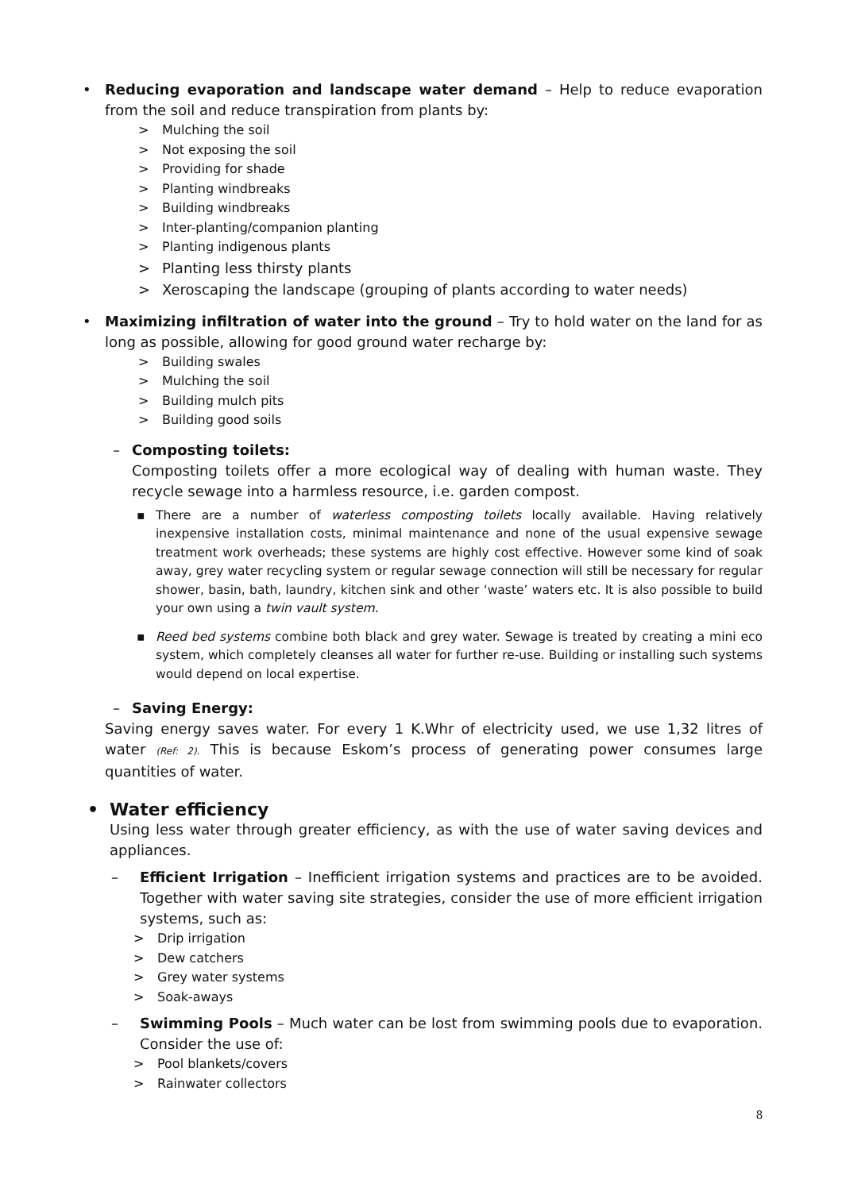• Reducing evaporation and landscape water demand – Help to reduce evaporation from the soil and reduce transpiration from plants by:
> Mulching the soil
> Not exposing the soil
> Providing for shade
> Planting windbreaks
> Building windbreaks
> Inter-planting/companion planting
> Planting indigenous plants
> Planting less thirsty plants
> Xeroscaping the landscape (grouping of plants according to water needs)
• Maximizing infiltration of water into the ground – Try to hold water on the land for as long as possible, allowing for good ground water recharge by:
> Building swales
> Mulching the soil
> Building mulch pits
> Building good soils
– Composting toilets:
Composting toilets offer a more ecological way of dealing with human waste. They recycle sewage into a harmless resource, i.e. garden compost.
▪ There are a number of waterless composting toilets locally available. Having relatively inexpensive installation costs, minimal maintenance and none of the usual expensive sewage treatment work overheads; these systems are highly cost effective. However some kind of soak away, grey water recycling system or regular sewage connection will still be necessary for regular shower, basin, bath, laundry, kitchen sink and other ‘waste’ waters etc. It is also possible to build your own using a twin vault system.
▪ Reed bed systems combine both black and grey water. Sewage is treated by creating a mini eco system, which completely cleanses all water for further re-use. Building or installing such systems would depend on local expertise.
– Saving Energy:
Saving energy saves water. For every 1 K.Whr of electricity used, we use 1,32 litres of water (Ref: 2). This is because Eskom’s process of generating power consumes large quantities of water.
• Water efficiency
Using less water through greater efficiency, as with the use of water saving devices and appliances.
– Efficient Irrigation – Inefficient irrigation systems and practices are to be avoided. Together with water saving site strategies, consider the use of more efficient irrigation systems, such as:
> Drip irrigation
> Dew catchers
> Grey water systems
> Soak-aways
– Swimming Pools – Much water can be lost from swimming pools due to evaporation. Consider the use of:
> Pool blankets/covers
> Rainwater collectors
8